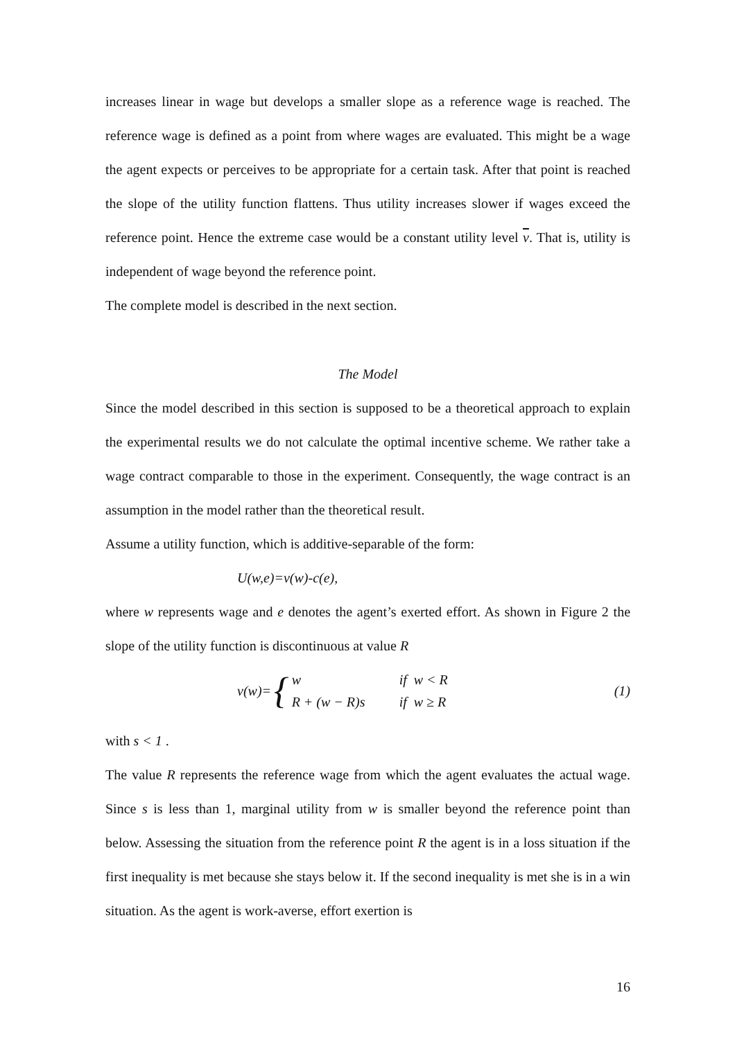increases linear in wage but develops a smaller slope as a reference wage is reached. The reference wage is defined as a point from where wages are evaluated. This might be a wage the agent expects or perceives to be appropriate for a certain task. After that point is reached the slope of the utility function flattens. Thus utility increases slower if wages exceed the reference point. Hence the extreme case would be a constant utility level v. That is, utility is independent of wage beyond the reference point.
The complete model is described in the next section.
The Model
Since the model described in this section is supposed to be a theoretical approach to explain the experimental results we do not calculate the optimal incentive scheme. We rather take a wage contract comparable to those in the experiment. Consequently, the wage contract is an assumption in the model rather than the theoretical result.
Assume a utility function, which is additive-separable of the form:
U(w,e)=v(w)-c(e),
where w represents wage and e denotes the agent’s exerted effort. As shown in Figure 2 the slope of the utility function is discontinuous at value R
v(w)= {
w if w < R
R + (w − R)s if w ≥ R
(1)
with s < 1 .
The value R represents the reference wage from which the agent evaluates the actual wage. Since s is less than 1, marginal utility from w is smaller beyond the reference point than below. Assessing the situation from the reference point R the agent is in a loss situation if the first inequality is met because she stays below it. If the second inequality is met she is in a win situation. As the agent is work-averse, effort exertion is
16